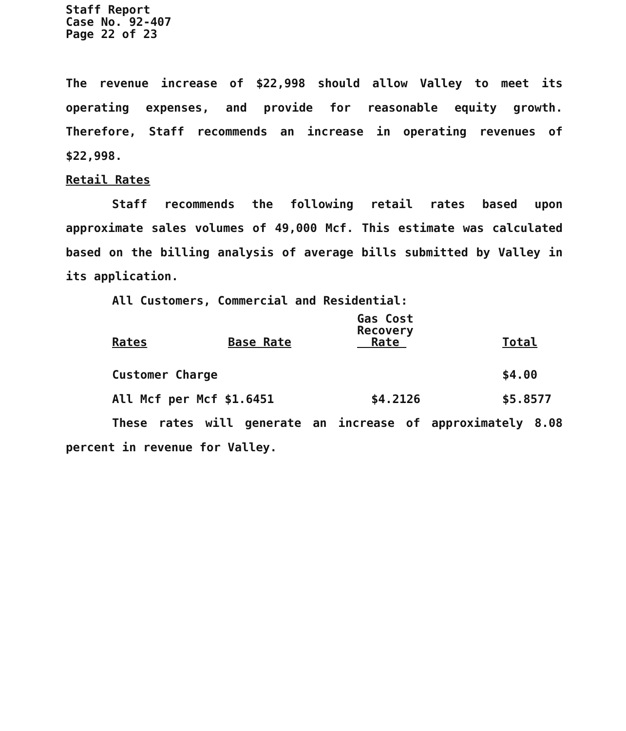Staff Report
Case No. 92-407
Page 22 of 23
The revenue increase of $22,998 should allow Valley to meet its operating expenses, and provide for reasonable equity growth. Therefore, Staff recommends an increase in operating revenues of $22,998.
Retail Rates
Staff recommends the following retail rates based upon approximate sales volumes of 49,000 Mcf. This estimate was calculated based on the billing analysis of average bills submitted by Valley in its application.
All Customers, Commercial and Residential:
| Rates | Base Rate | Gas Cost Recovery Rate | Total |
| --- | --- | --- | --- |
| Customer Charge | | | $4.00 |
| All Mcf per Mcf $1.6451 | | $4.2126 | $5.8577 |
These rates will generate an increase of approximately 8.08 percent in revenue for Valley.